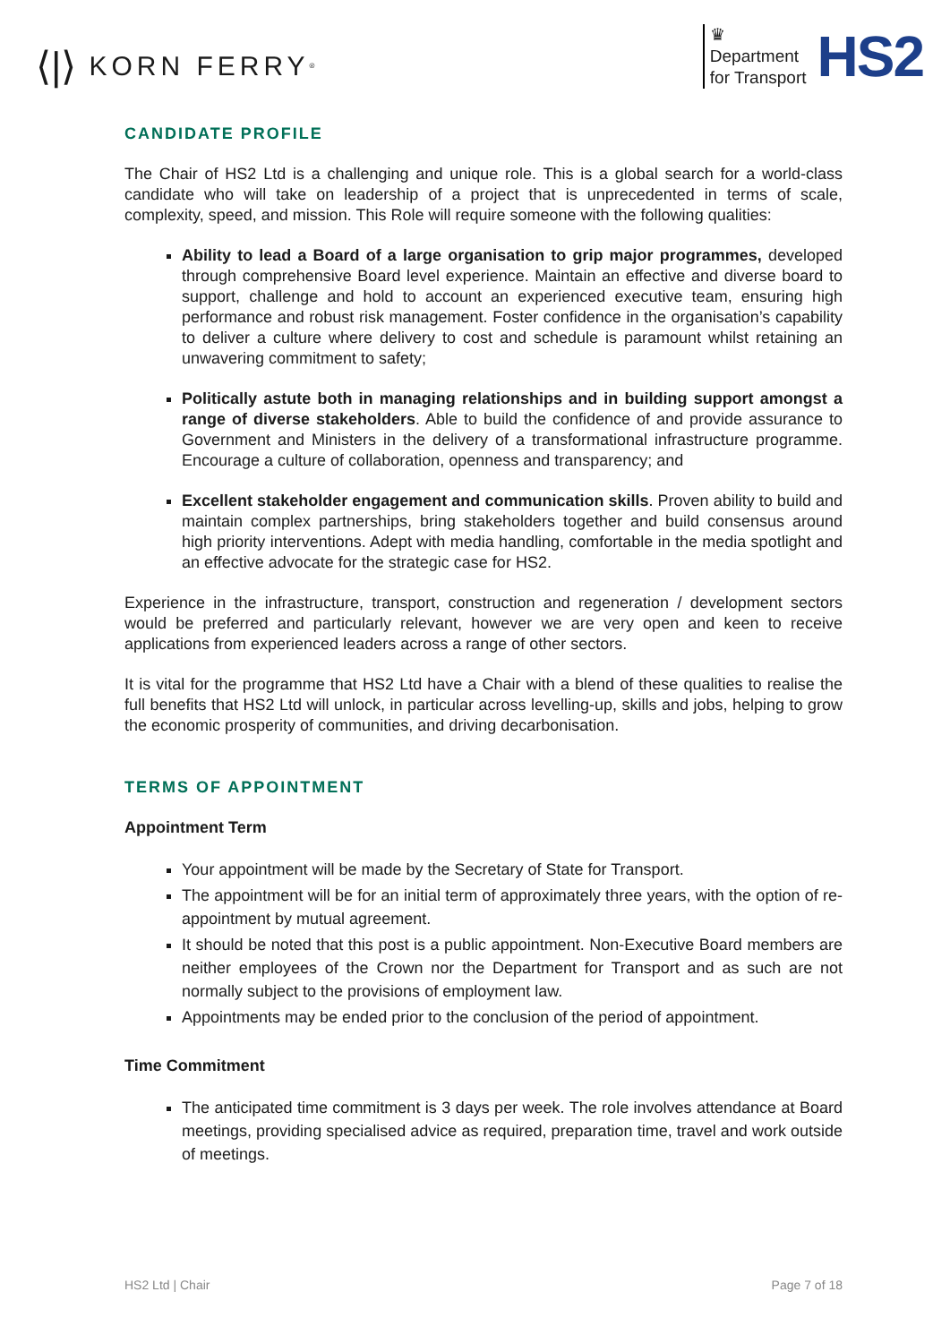⟨|⟩ KORN FERRY<sup>®</sup>
♛
Department
for Transport
HS2
CANDIDATE PROFILE
The Chair of HS2 Ltd is a challenging and unique role. This is a global search for a world-class candidate who will take on leadership of a project that is unprecedented in terms of scale, complexity, speed, and mission. This Role will require someone with the following qualities:
Ability to lead a Board of a large organisation to grip major programmes, developed through comprehensive Board level experience. Maintain an effective and diverse board to support, challenge and hold to account an experienced executive team, ensuring high performance and robust risk management. Foster confidence in the organisation’s capability to deliver a culture where delivery to cost and schedule is paramount whilst retaining an unwavering commitment to safety;
Politically astute both in managing relationships and in building support amongst a range of diverse stakeholders. Able to build the confidence of and provide assurance to Government and Ministers in the delivery of a transformational infrastructure programme. Encourage a culture of collaboration, openness and transparency; and
Excellent stakeholder engagement and communication skills. Proven ability to build and maintain complex partnerships, bring stakeholders together and build consensus around high priority interventions. Adept with media handling, comfortable in the media spotlight and an effective advocate for the strategic case for HS2.
Experience in the infrastructure, transport, construction and regeneration / development sectors would be preferred and particularly relevant, however we are very open and keen to receive applications from experienced leaders across a range of other sectors.
It is vital for the programme that HS2 Ltd have a Chair with a blend of these qualities to realise the full benefits that HS2 Ltd will unlock, in particular across levelling-up, skills and jobs, helping to grow the economic prosperity of communities, and driving decarbonisation.
TERMS OF APPOINTMENT
Appointment Term
Your appointment will be made by the Secretary of State for Transport.
The appointment will be for an initial term of approximately three years, with the option of re-appointment by mutual agreement.
It should be noted that this post is a public appointment. Non-Executive Board members are neither employees of the Crown nor the Department for Transport and as such are not normally subject to the provisions of employment law.
Appointments may be ended prior to the conclusion of the period of appointment.
Time Commitment
The anticipated time commitment is 3 days per week. The role involves attendance at Board meetings, providing specialised advice as required, preparation time, travel and work outside of meetings.
HS2 Ltd | Chair Page 7 of 18